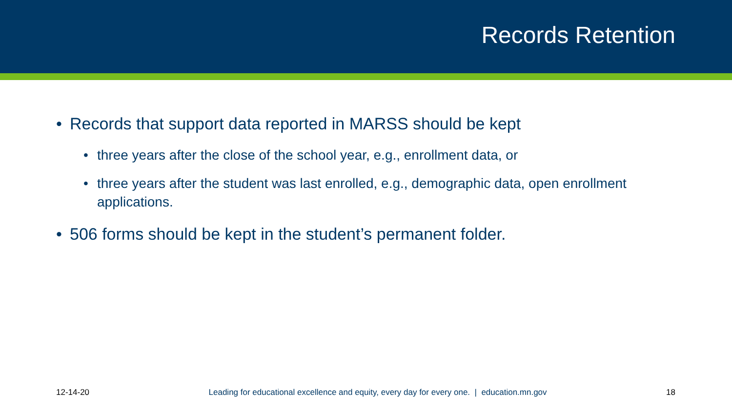Records Retention
• Records that support data reported in MARSS should be kept
• three years after the close of the school year, e.g., enrollment data, or
• three years after the student was last enrolled, e.g., demographic data, open enrollment applications.
• 506 forms should be kept in the student’s permanent folder.
12-14-20 Leading for educational excellence and equity, every day for every one. | education.mn.gov 18